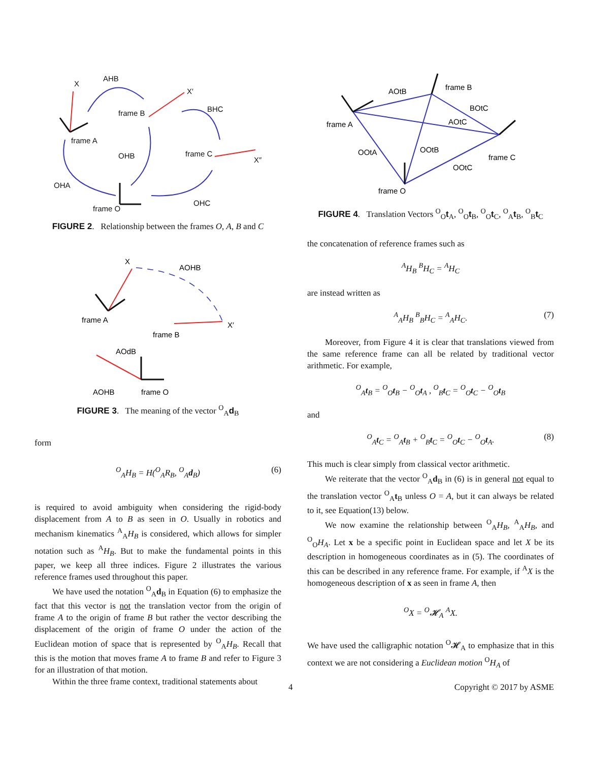X
AHB
frame B
X′
BHC
frame A
OHB
frame C
X″
OHA
frame O
OHC
FIGURE 2. Relationship between the frames O, A, B and C
X
AOHB
frame A
frame B
X′
AOdB
AOHB
frame O
FIGURE 3. The meaning of the vector <sup>O</sup><sub>A</sub>d<sub>B</sub>
form
<sup>O</sup><sub>A</sub>H<sub>B</sub> = H(<sup>O</sup><sub>A</sub>R<sub>B</sub>, <sup>O</sup><sub>A</sub>d<sub>B</sub>) (6)
is required to avoid ambiguity when considering the rigid-body displacement from A to B as seen in O. Usually in robotics and mechanism kinematics <sup>A</sup><sub>A</sub>H<sub>B</sub> is considered, which allows for simpler notation such as <sup>A</sup>H<sub>B</sub>. But to make the fundamental points in this paper, we keep all three indices. Figure 2 illustrates the various reference frames used throughout this paper.
We have used the notation <sup>O</sup><sub>A</sub>d<sub>B</sub> in Equation (6) to emphasize the fact that this vector is not the translation vector from the origin of frame A to the origin of frame B but rather the vector describing the displacement of the origin of frame O under the action of the Euclidean motion of space that is represented by <sup>O</sup><sub>A</sub>H<sub>B</sub>. Recall that this is the motion that moves frame A to frame B and refer to Figure 3 for an illustration of that motion.
Within the three frame context, traditional statements about
AOtB
frame B
BOtC
frame A
AOtC
OOtA
OOtB
frame C
OOtC
frame O
FIGURE 4. Translation Vectors <sup>O</sup><sub>O</sub>t<sub>A</sub>, <sup>O</sup><sub>O</sub>t<sub>B</sub>, <sup>O</sup><sub>O</sub>t<sub>C</sub>, <sup>O</sup><sub>A</sub>t<sub>B</sub>, <sup>O</sup><sub>B</sub>t<sub>C</sub>
the concatenation of reference frames such as
<sup>A</sup>H<sub>B</sub> <sup>B</sup>H<sub>C</sub> = <sup>A</sup>H<sub>C</sub>
are instead written as
<sup>A</sup><sub>A</sub>H<sub>B</sub> <sup>B</sup><sub>B</sub>H<sub>C</sub> = <sup>A</sup><sub>A</sub>H<sub>C</sub>. (7)
Moreover, from Figure 4 it is clear that translations viewed from the same reference frame can all be related by traditional vector arithmetic. For example,
<sup>O</sup><sub>A</sub>t<sub>B</sub> = <sup>O</sup><sub>O</sub>t<sub>B</sub> − <sup>O</sup><sub>O</sub>t<sub>A</sub> , <sup>O</sup><sub>B</sub>t<sub>C</sub> = <sup>O</sup><sub>O</sub>t<sub>C</sub> − <sup>O</sup><sub>O</sub>t<sub>B</sub>
and
<sup>O</sup><sub>A</sub>t<sub>C</sub> = <sup>O</sup><sub>A</sub>t<sub>B</sub> + <sup>O</sup><sub>B</sub>t<sub>C</sub> = <sup>O</sup><sub>O</sub>t<sub>C</sub> − <sup>O</sup><sub>O</sub>t<sub>A</sub>. (8)
This much is clear simply from classical vector arithmetic.
We reiterate that the vector <sup>O</sup><sub>A</sub>d<sub>B</sub> in (6) is in general not equal to the translation vector <sup>O</sup><sub>A</sub>t<sub>B</sub> unless O = A, but it can always be related to it, see Equation(13) below.
We now examine the relationship between <sup>O</sup><sub>A</sub>H<sub>B</sub>, <sup>A</sup><sub>A</sub>H<sub>B</sub>, and <sup>O</sup><sub>O</sub>H<sub>A</sub>. Let x be a specific point in Euclidean space and let X be its description in homogeneous coordinates as in (5). The coordinates of this can be described in any reference frame. For example, if <sup>A</sup>X is the homogeneous description of x as seen in frame A, then
<sup>O</sup>X = <sup>O</sup>𝓗<sub>A</sub> <sup>A</sup>X.
We have used the calligraphic notation <sup>O</sup>𝓗<sub>A</sub> to emphasize that in this context we are not considering a Euclidean motion <sup>O</sup>H<sub>A</sub> of
4 Copyright © 2017 by ASME